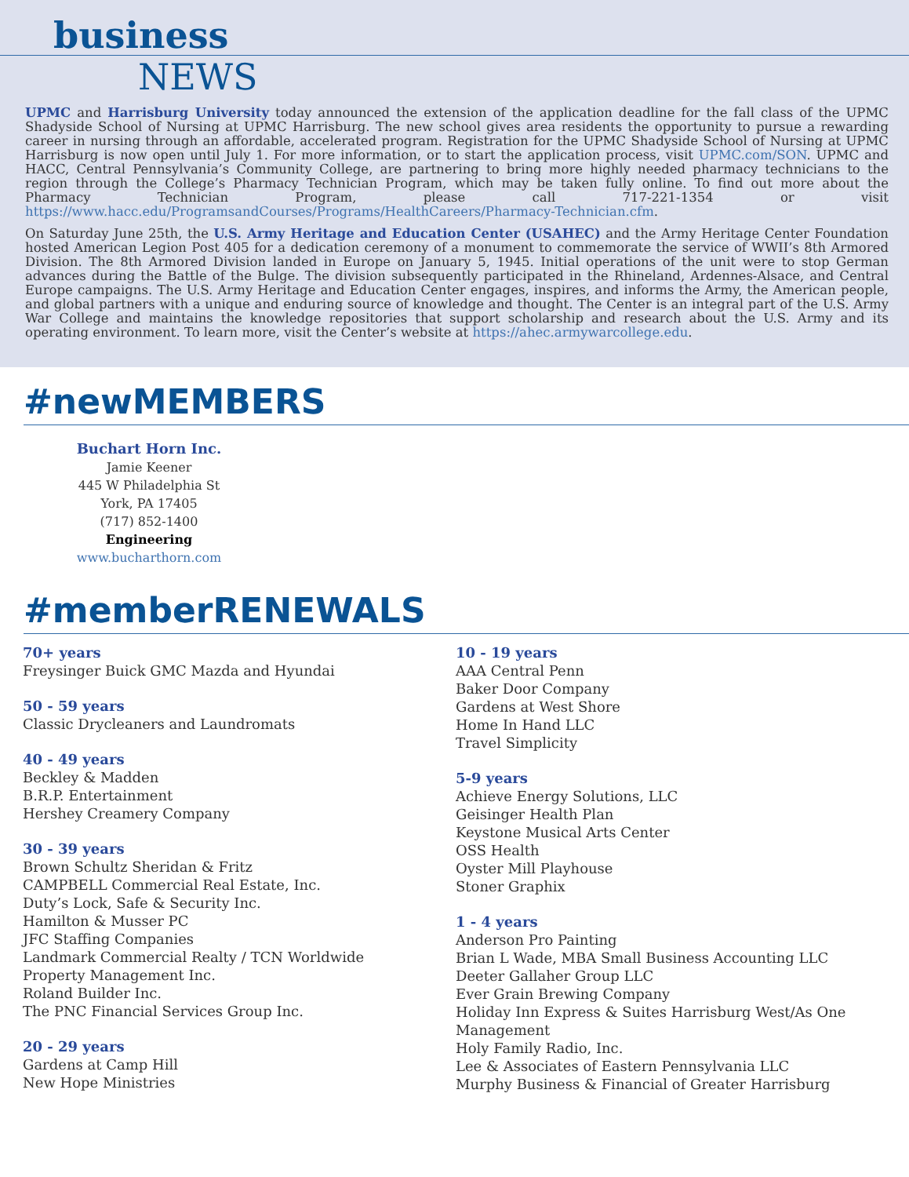business
NEWS
UPMC and Harrisburg University today announced the extension of the application deadline for the fall class of the UPMC Shadyside School of Nursing at UPMC Harrisburg. The new school gives area residents the opportunity to pursue a rewarding career in nursing through an affordable, accelerated program. Registration for the UPMC Shadyside School of Nursing at UPMC Harrisburg is now open until July 1. For more information, or to start the application process, visit UPMC.com/SON. UPMC and HACC, Central Pennsylvania’s Community College, are partnering to bring more highly needed pharmacy technicians to the region through the College’s Pharmacy Technician Program, which may be taken fully online. To find out more about the Pharmacy Technician Program, please call 717-221-1354 or visit https://www.hacc.edu/ProgramsandCourses/Programs/HealthCareers/Pharmacy-Technician.cfm.
On Saturday June 25th, the U.S. Army Heritage and Education Center (USAHEC) and the Army Heritage Center Foundation hosted American Legion Post 405 for a dedication ceremony of a monument to commemorate the service of WWII’s 8th Armored Division. The 8th Armored Division landed in Europe on January 5, 1945. Initial operations of the unit were to stop German advances during the Battle of the Bulge. The division subsequently participated in the Rhineland, Ardennes-Alsace, and Central Europe campaigns. The U.S. Army Heritage and Education Center engages, inspires, and informs the Army, the American people, and global partners with a unique and enduring source of knowledge and thought. The Center is an integral part of the U.S. Army War College and maintains the knowledge repositories that support scholarship and research about the U.S. Army and its operating environment. To learn more, visit the Center’s website at https://ahec.armywarcollege.edu.
#newMEMBERS
Buchart Horn Inc.
Jamie Keener
445 W Philadelphia St
York, PA 17405
(717) 852-1400
Engineering
www.bucharthorn.com
#memberRENEWALS
70+ years
Freysinger Buick GMC Mazda and Hyundai
50 - 59 years
Classic Drycleaners and Laundromats
40 - 49 years
Beckley & Madden
B.R.P. Entertainment
Hershey Creamery Company
30 - 39 years
Brown Schultz Sheridan & Fritz
CAMPBELL Commercial Real Estate, Inc.
Duty’s Lock, Safe & Security Inc.
Hamilton & Musser PC
JFC Staffing Companies
Landmark Commercial Realty / TCN Worldwide
Property Management Inc.
Roland Builder Inc.
The PNC Financial Services Group Inc.
20 - 29 years
Gardens at Camp Hill
New Hope Ministries
10 - 19 years
AAA Central Penn
Baker Door Company
Gardens at West Shore
Home In Hand LLC
Travel Simplicity
5-9 years
Achieve Energy Solutions, LLC
Geisinger Health Plan
Keystone Musical Arts Center
OSS Health
Oyster Mill Playhouse
Stoner Graphix
1 - 4 years
Anderson Pro Painting
Brian L Wade, MBA Small Business Accounting LLC
Deeter Gallaher Group LLC
Ever Grain Brewing Company
Holiday Inn Express & Suites Harrisburg West/As One Management
Holy Family Radio, Inc.
Lee & Associates of Eastern Pennsylvania LLC
Murphy Business & Financial of Greater Harrisburg